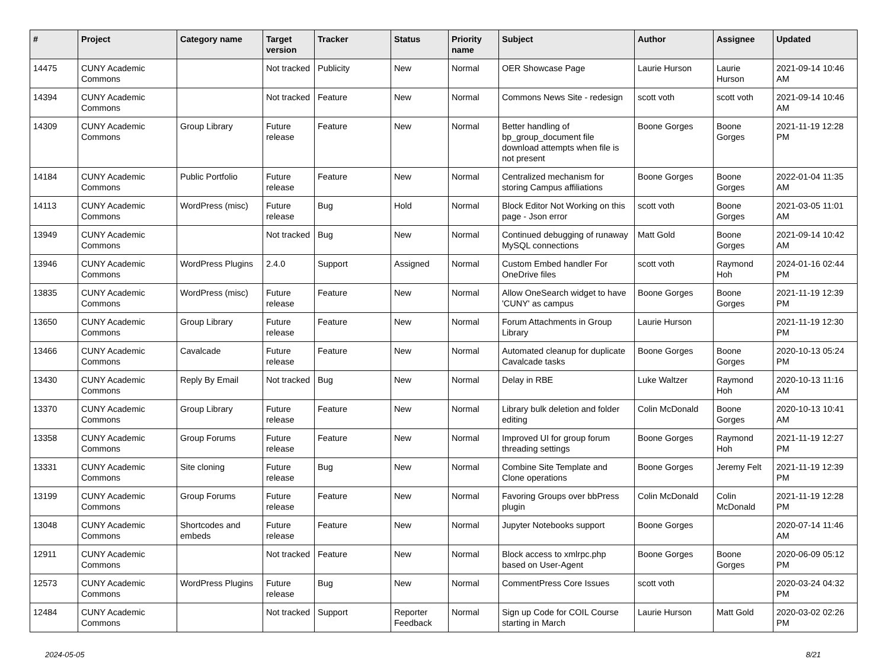| # | Project | Category name | Target version | Tracker | Status | Priority name | Subject | Author | Assignee | Updated |
| --- | --- | --- | --- | --- | --- | --- | --- | --- | --- | --- |
| 14475 | CUNY Academic Commons | | Not tracked | Publicity | New | Normal | OER Showcase Page | Laurie Hurson | Laurie Hurson | 2021-09-14 10:46 AM |
| 14394 | CUNY Academic Commons | | Not tracked | Feature | New | Normal | Commons News Site - redesign | scott voth | scott voth | 2021-09-14 10:46 AM |
| 14309 | CUNY Academic Commons | Group Library | Future release | Feature | New | Normal | Better handling of bp_group_document file download attempts when file is not present | Boone Gorges | Boone Gorges | 2021-11-19 12:28 PM |
| 14184 | CUNY Academic Commons | Public Portfolio | Future release | Feature | New | Normal | Centralized mechanism for storing Campus affiliations | Boone Gorges | Boone Gorges | 2022-01-04 11:35 AM |
| 14113 | CUNY Academic Commons | WordPress (misc) | Future release | Bug | Hold | Normal | Block Editor Not Working on this page - Json error | scott voth | Boone Gorges | 2021-03-05 11:01 AM |
| 13949 | CUNY Academic Commons | | Not tracked | Bug | New | Normal | Continued debugging of runaway MySQL connections | Matt Gold | Boone Gorges | 2021-09-14 10:42 AM |
| 13946 | CUNY Academic Commons | WordPress Plugins | 2.4.0 | Support | Assigned | Normal | Custom Embed handler For OneDrive files | scott voth | Raymond Hoh | 2024-01-16 02:44 PM |
| 13835 | CUNY Academic Commons | WordPress (misc) | Future release | Feature | New | Normal | Allow OneSearch widget to have 'CUNY' as campus | Boone Gorges | Boone Gorges | 2021-11-19 12:39 PM |
| 13650 | CUNY Academic Commons | Group Library | Future release | Feature | New | Normal | Forum Attachments in Group Library | Laurie Hurson | | 2021-11-19 12:30 PM |
| 13466 | CUNY Academic Commons | Cavalcade | Future release | Feature | New | Normal | Automated cleanup for duplicate Cavalcade tasks | Boone Gorges | Boone Gorges | 2020-10-13 05:24 PM |
| 13430 | CUNY Academic Commons | Reply By Email | Not tracked | Bug | New | Normal | Delay in RBE | Luke Waltzer | Raymond Hoh | 2020-10-13 11:16 AM |
| 13370 | CUNY Academic Commons | Group Library | Future release | Feature | New | Normal | Library bulk deletion and folder editing | Colin McDonald | Boone Gorges | 2020-10-13 10:41 AM |
| 13358 | CUNY Academic Commons | Group Forums | Future release | Feature | New | Normal | Improved UI for group forum threading settings | Boone Gorges | Raymond Hoh | 2021-11-19 12:27 PM |
| 13331 | CUNY Academic Commons | Site cloning | Future release | Bug | New | Normal | Combine Site Template and Clone operations | Boone Gorges | Jeremy Felt | 2021-11-19 12:39 PM |
| 13199 | CUNY Academic Commons | Group Forums | Future release | Feature | New | Normal | Favoring Groups over bbPress plugin | Colin McDonald | Colin McDonald | 2021-11-19 12:28 PM |
| 13048 | CUNY Academic Commons | Shortcodes and embeds | Future release | Feature | New | Normal | Jupyter Notebooks support | Boone Gorges | | 2020-07-14 11:46 AM |
| 12911 | CUNY Academic Commons | | Not tracked | Feature | New | Normal | Block access to xmlrpc.php based on User-Agent | Boone Gorges | Boone Gorges | 2020-06-09 05:12 PM |
| 12573 | CUNY Academic Commons | WordPress Plugins | Future release | Bug | New | Normal | CommentPress Core Issues | scott voth | | 2020-03-24 04:32 PM |
| 12484 | CUNY Academic Commons | | Not tracked | Support | Reporter Feedback | Normal | Sign up Code for COIL Course starting in March | Laurie Hurson | Matt Gold | 2020-03-02 02:26 PM |
2024-05-05 8/21